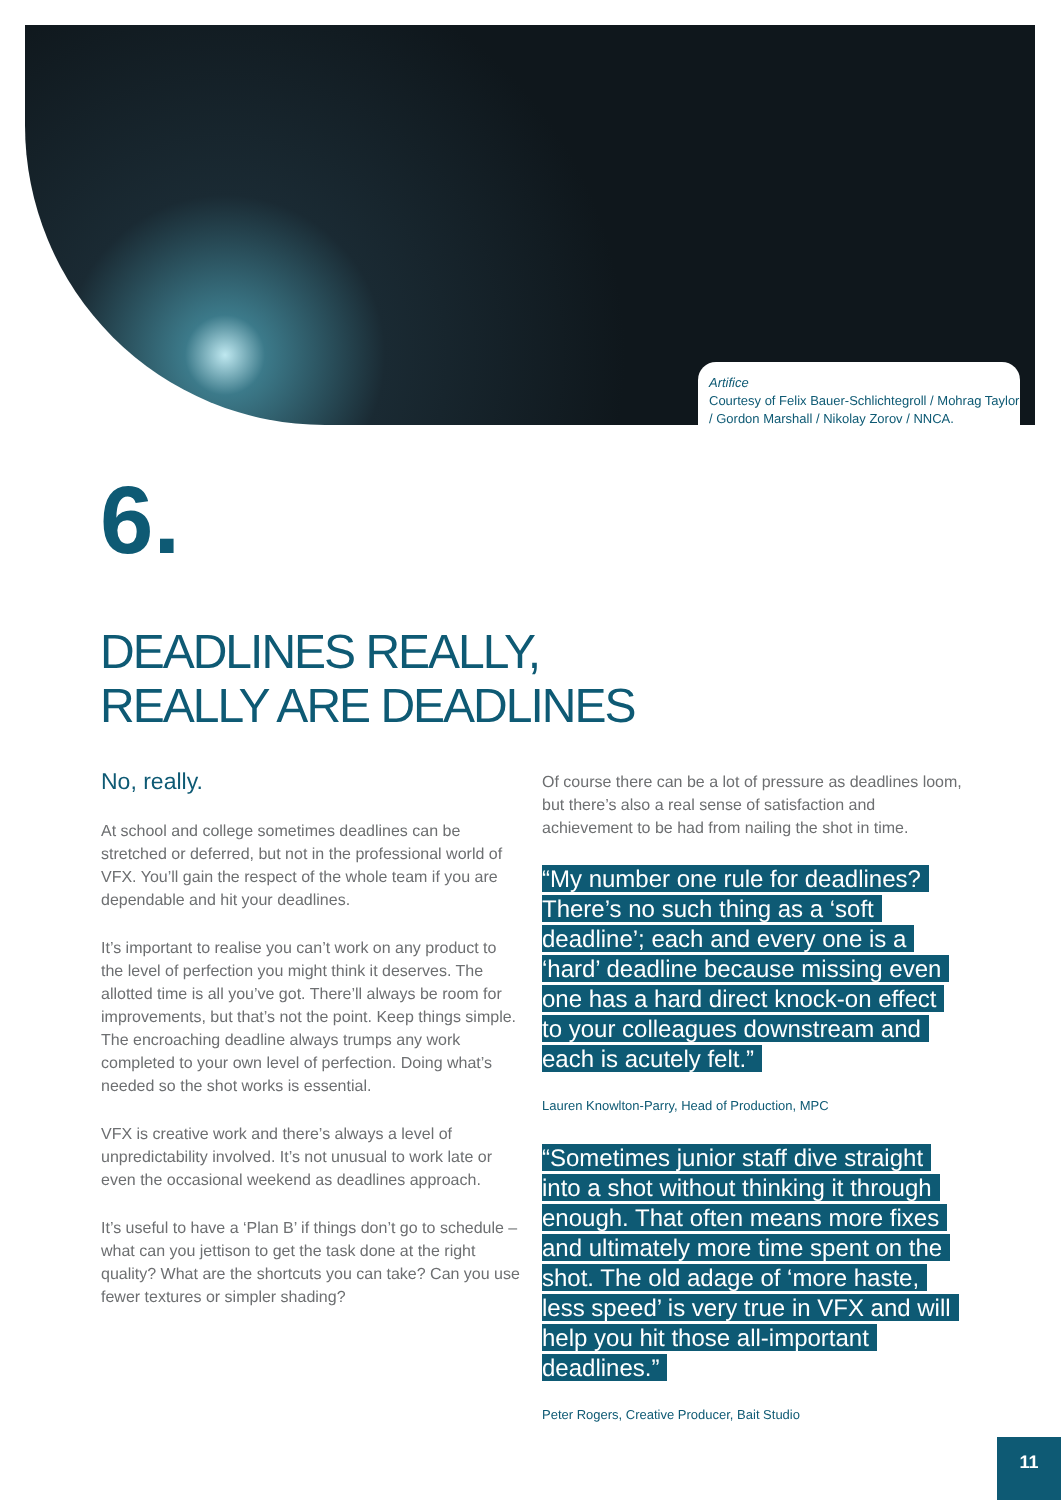Artifice
Courtesy of Felix Bauer-Schlichtegroll / Mohrag Taylor / Gordon Marshall / Nikolay Zorov / NNCA.
6.
DEADLINES REALLY,
REALLY ARE DEADLINES
No, really.
At school and college sometimes deadlines can be stretched or deferred, but not in the professional world of VFX. You’ll gain the respect of the whole team if you are dependable and hit your deadlines.
It’s important to realise you can’t work on any product to the level of perfection you might think it deserves. The allotted time is all you’ve got. There’ll always be room for improvements, but that’s not the point. Keep things simple. The encroaching deadline always trumps any work completed to your own level of perfection. Doing what’s needed so the shot works is essential.
VFX is creative work and there’s always a level of unpredictability involved. It’s not unusual to work late or even the occasional weekend as deadlines approach.
It’s useful to have a ‘Plan B’ if things don’t go to schedule – what can you jettison to get the task done at the right quality? What are the shortcuts you can take? Can you use fewer textures or simpler shading?
Of course there can be a lot of pressure as deadlines loom, but there’s also a real sense of satisfaction and achievement to be had from nailing the shot in time.
“My number one rule for deadlines? There’s no such thing as a ‘soft deadline’; each and every one is a ‘hard’ deadline because missing even one has a hard direct knock-on effect to your colleagues downstream and each is acutely felt.”
Lauren Knowlton-Parry, Head of Production, MPC
“Sometimes junior staff dive straight into a shot without thinking it through enough. That often means more fixes and ultimately more time spent on the shot. The old adage of ‘more haste, less speed’ is very true in VFX and will help you hit those all-important deadlines.”
Peter Rogers, Creative Producer, Bait Studio
11